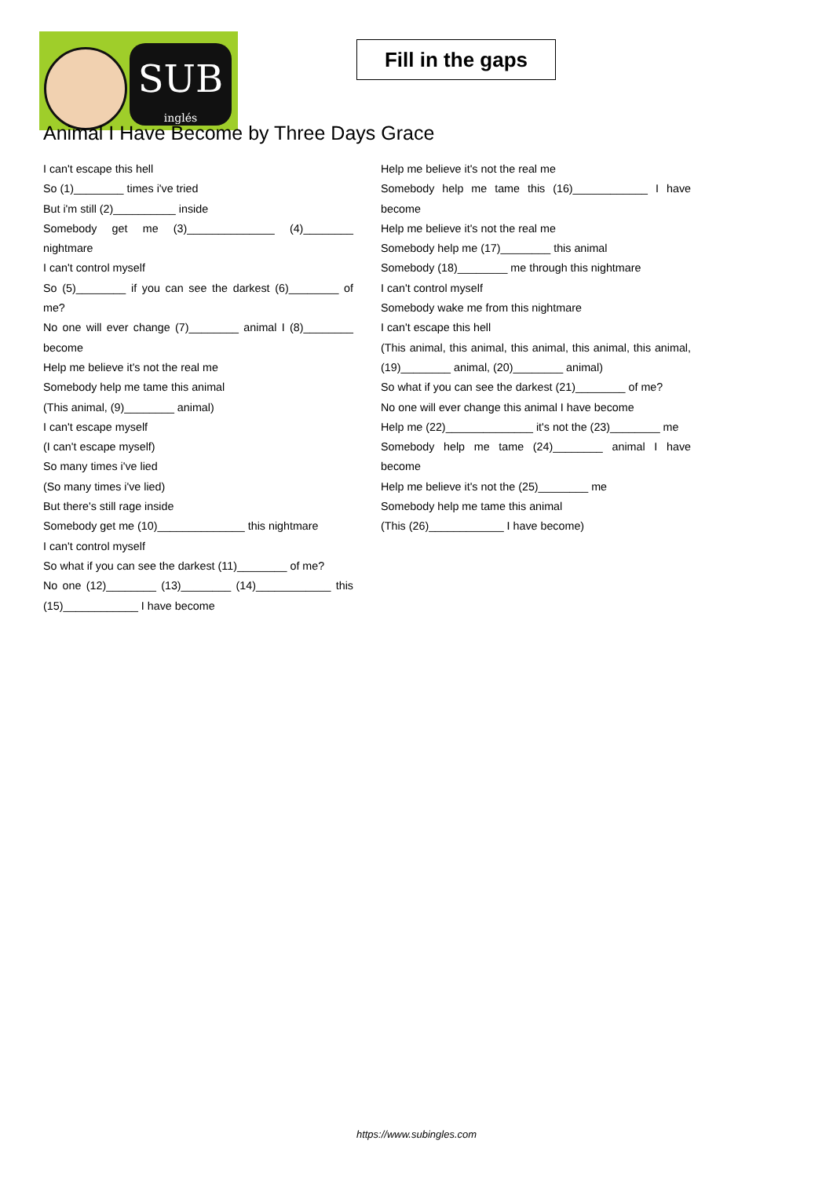SUB
inglés
Fill in the gaps
Animal I Have Become by Three Days Grace
I can't escape this hell
So (1)________ times i've tried
But i'm still (2)__________ inside
Somebody get me (3)______________ (4)________ nightmare
I can't control myself
So (5)________ if you can see the darkest (6)________ of me?
No one will ever change (7)________ animal I (8)________ become
Help me believe it's not the real me
Somebody help me tame this animal
(This animal, (9)________ animal)
I can't escape myself
(I can't escape myself)
So many times i've lied
(So many times i've lied)
But there's still rage inside
Somebody get me (10)______________ this nightmare
I can't control myself
So what if you can see the darkest (11)________ of me?
No one (12)________ (13)________ (14)____________ this (15)____________ I have become
Help me believe it's not the real me
Somebody help me tame this (16)____________ I have become
Help me believe it's not the real me
Somebody help me (17)________ this animal
Somebody (18)________ me through this nightmare
I can't control myself
Somebody wake me from this nightmare
I can't escape this hell
(This animal, this animal, this animal, this animal, this animal, (19)________ animal, (20)________ animal)
So what if you can see the darkest (21)________ of me?
No one will ever change this animal I have become
Help me (22)______________ it's not the (23)________ me
Somebody help me tame (24)________ animal I have become
Help me believe it's not the (25)________ me
Somebody help me tame this animal
(This (26)____________ I have become)
https://www.subingles.com